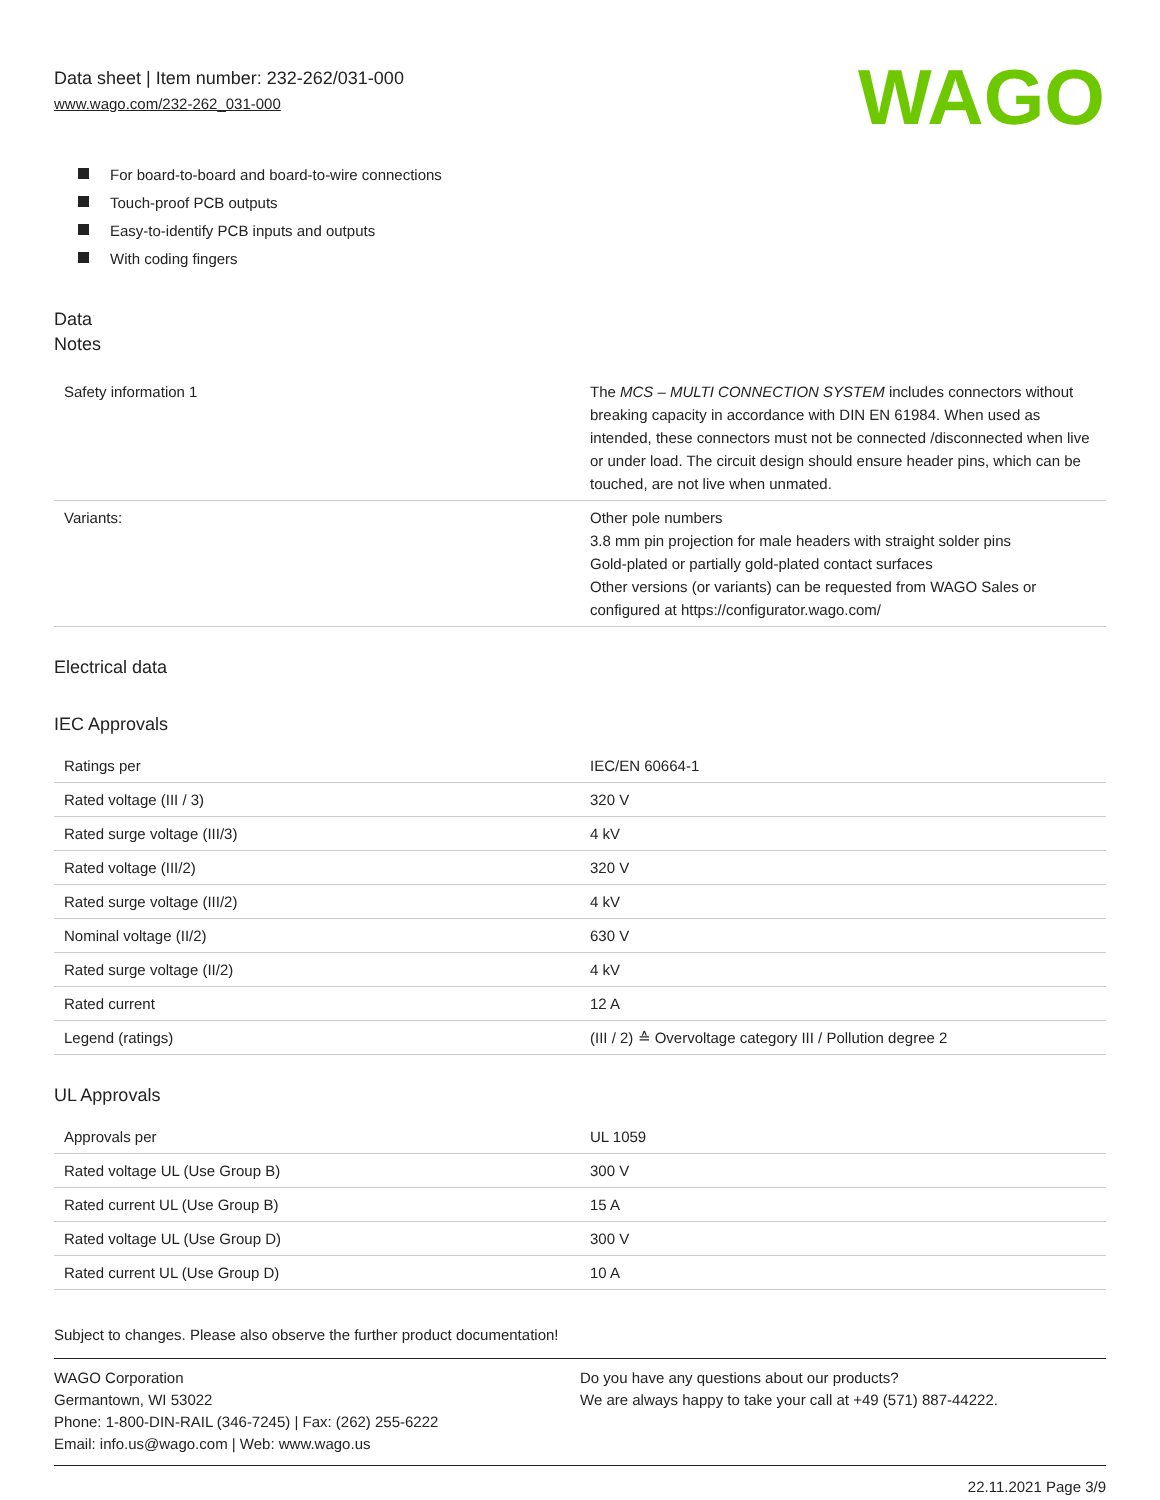Data sheet | Item number: 232-262/031-000
www.wago.com/232-262_031-000
WAGO
For board-to-board and board-to-wire connections
Touch-proof PCB outputs
Easy-to-identify PCB inputs and outputs
With coding fingers
Data
Notes
| Safety information 1 | The MCS – MULTI CONNECTION SYSTEM includes connectors without breaking capacity in accordance with DIN EN 61984. When used as intended, these connectors must not be connected /disconnected when live or under load. The circuit design should ensure header pins, which can be touched, are not live when unmated. |
| Variants: | Other pole numbers 3.8 mm pin projection for male headers with straight solder pins Gold-plated or partially gold-plated contact surfaces Other versions (or variants) can be requested from WAGO Sales or configured at https://configurator.wago.com/ |
Electrical data
IEC Approvals
| Ratings per | IEC/EN 60664-1 |
| Rated voltage (III / 3) | 320 V |
| Rated surge voltage (III/3) | 4 kV |
| Rated voltage (III/2) | 320 V |
| Rated surge voltage (III/2) | 4 kV |
| Nominal voltage (II/2) | 630 V |
| Rated surge voltage (II/2) | 4 kV |
| Rated current | 12 A |
| Legend (ratings) | (III / 2) ≙ Overvoltage category III / Pollution degree 2 |
UL Approvals
| Approvals per | UL 1059 |
| Rated voltage UL (Use Group B) | 300 V |
| Rated current UL (Use Group B) | 15 A |
| Rated voltage UL (Use Group D) | 300 V |
| Rated current UL (Use Group D) | 10 A |
Subject to changes. Please also observe the further product documentation!
WAGO Corporation
Germantown, WI 53022
Phone: 1-800-DIN-RAIL (346-7245) | Fax: (262) 255-6222
Email: info.us@wago.com | Web: www.wago.us
Do you have any questions about our products?
We are always happy to take your call at +49 (571) 887-44222.
22.11.2021 Page 3/9